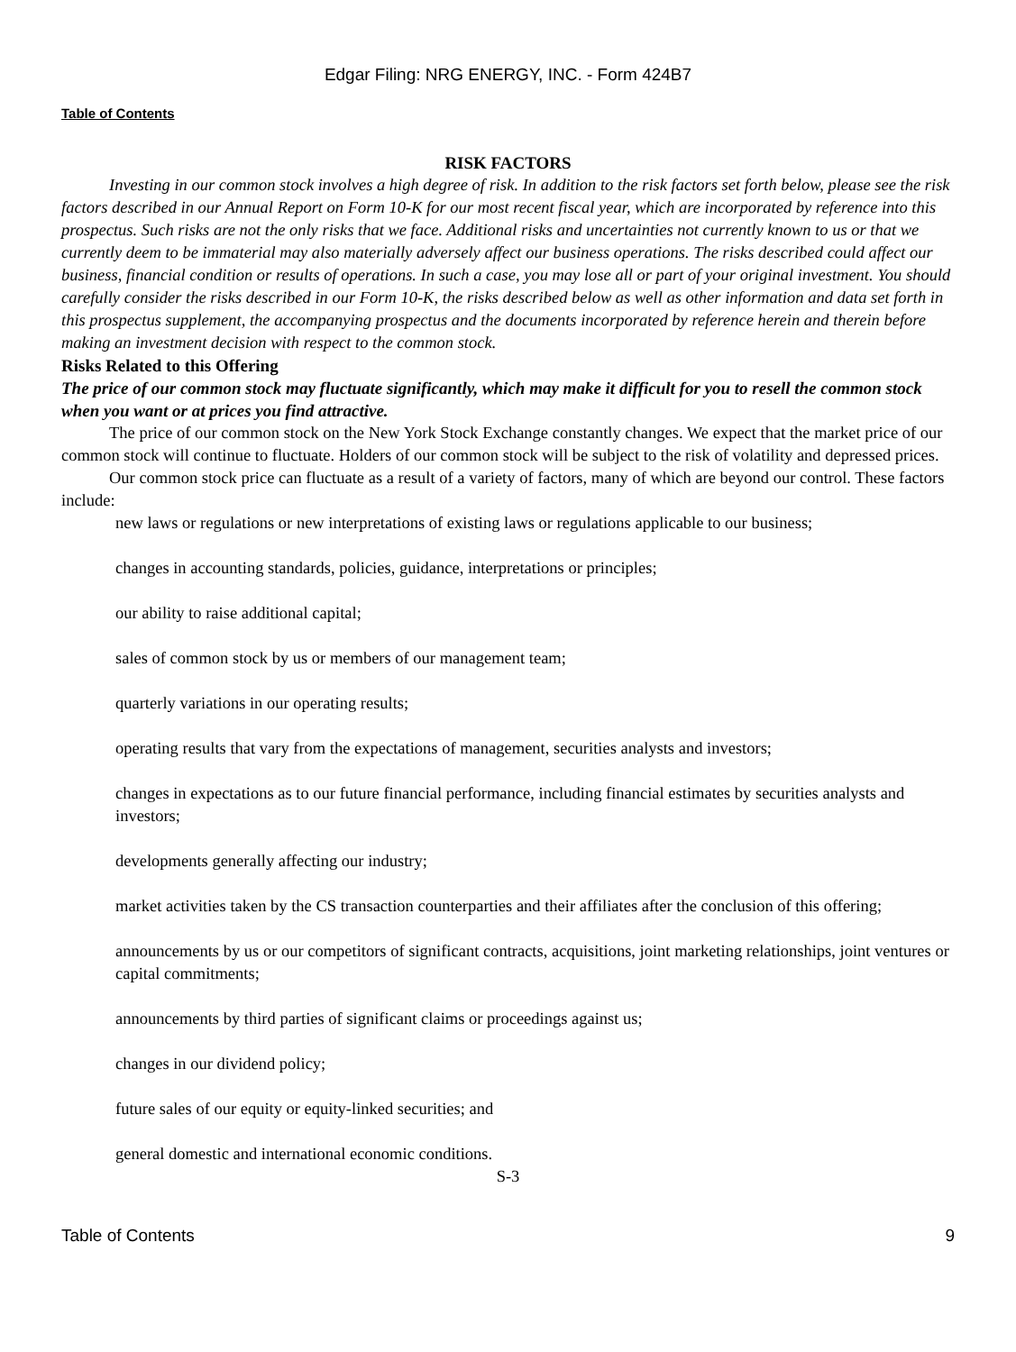Edgar Filing: NRG ENERGY, INC. - Form 424B7
Table of Contents
RISK FACTORS
Investing in our common stock involves a high degree of risk. In addition to the risk factors set forth below, please see the risk factors described in our Annual Report on Form 10-K for our most recent fiscal year, which are incorporated by reference into this prospectus. Such risks are not the only risks that we face. Additional risks and uncertainties not currently known to us or that we currently deem to be immaterial may also materially adversely affect our business operations. The risks described could affect our business, financial condition or results of operations. In such a case, you may lose all or part of your original investment. You should carefully consider the risks described in our Form 10-K, the risks described below as well as other information and data set forth in this prospectus supplement, the accompanying prospectus and the documents incorporated by reference herein and therein before making an investment decision with respect to the common stock.
Risks Related to this Offering
The price of our common stock may fluctuate significantly, which may make it difficult for you to resell the common stock when you want or at prices you find attractive.
The price of our common stock on the New York Stock Exchange constantly changes. We expect that the market price of our common stock will continue to fluctuate. Holders of our common stock will be subject to the risk of volatility and depressed prices.
Our common stock price can fluctuate as a result of a variety of factors, many of which are beyond our control. These factors include:
new laws or regulations or new interpretations of existing laws or regulations applicable to our business;
changes in accounting standards, policies, guidance, interpretations or principles;
our ability to raise additional capital;
sales of common stock by us or members of our management team;
quarterly variations in our operating results;
operating results that vary from the expectations of management, securities analysts and investors;
changes in expectations as to our future financial performance, including financial estimates by securities analysts and investors;
developments generally affecting our industry;
market activities taken by the CS transaction counterparties and their affiliates after the conclusion of this offering;
announcements by us or our competitors of significant contracts, acquisitions, joint marketing relationships, joint ventures or capital commitments;
announcements by third parties of significant claims or proceedings against us;
changes in our dividend policy;
future sales of our equity or equity-linked securities; and
general domestic and international economic conditions.
S-3
Table of Contents 9